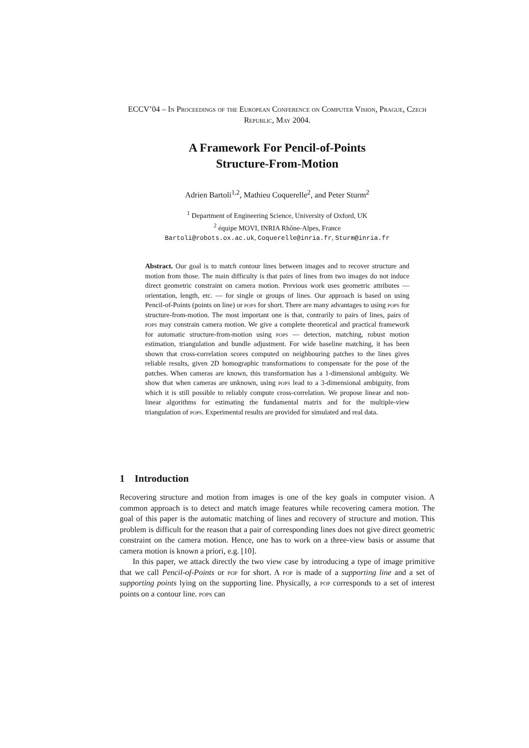ECCV’04 – In Proceedings of the European Conference on Computer Vision, Prague, Czech Republic, May 2004.
A Framework For Pencil-of-Points
Structure-From-Motion
Adrien Bartoli<sup>1,2</sup>, Mathieu Coquerelle<sup>2</sup>, and Peter Sturm<sup>2</sup>
<sup>1</sup> Department of Engineering Science, University of Oxford, UK
<sup>2</sup> équipe MOVI, INRIA Rhône-Alpes, France
Bartoli@robots.ox.ac.uk, Coquerelle@inria.fr, Sturm@inria.fr
Abstract. Our goal is to match contour lines between images and to recover structure and motion from those. The main difficulty is that pairs of lines from two images do not induce direct geometric constraint on camera motion. Previous work uses geometric attributes — orientation, length, etc. — for single or groups of lines. Our approach is based on using Pencil-of-Points (points on line) or pops for short. There are many advantages to using pops for structure-from-motion. The most important one is that, contrarily to pairs of lines, pairs of pops may constrain camera motion. We give a complete theoretical and practical framework for automatic structure-from-motion using pops — detection, matching, robust motion estimation, triangulation and bundle adjustment. For wide baseline matching, it has been shown that cross-correlation scores computed on neighbouring patches to the lines gives reliable results, given 2D homographic transformations to compensate for the pose of the patches. When cameras are known, this transformation has a 1-dimensional ambiguity. We show that when cameras are unknown, using pops lead to a 3-dimensional ambiguity, from which it is still possible to reliably compute cross-correlation. We propose linear and non-linear algorithms for estimating the fundamental matrix and for the multiple-view triangulation of pops. Experimental results are provided for simulated and real data.
1 Introduction
Recovering structure and motion from images is one of the key goals in computer vision. A common approach is to detect and match image features while recovering camera motion. The goal of this paper is the automatic matching of lines and recovery of structure and motion. This problem is difficult for the reason that a pair of corresponding lines does not give direct geometric constraint on the camera motion. Hence, one has to work on a three-view basis or assume that camera motion is known a priori, e.g. [10].
In this paper, we attack directly the two view case by introducing a type of image primitive that we call Pencil-of-Points or pop for short. A pop is made of a supporting line and a set of supporting points lying on the supporting line. Physically, a pop corresponds to a set of interest points on a contour line. pops can